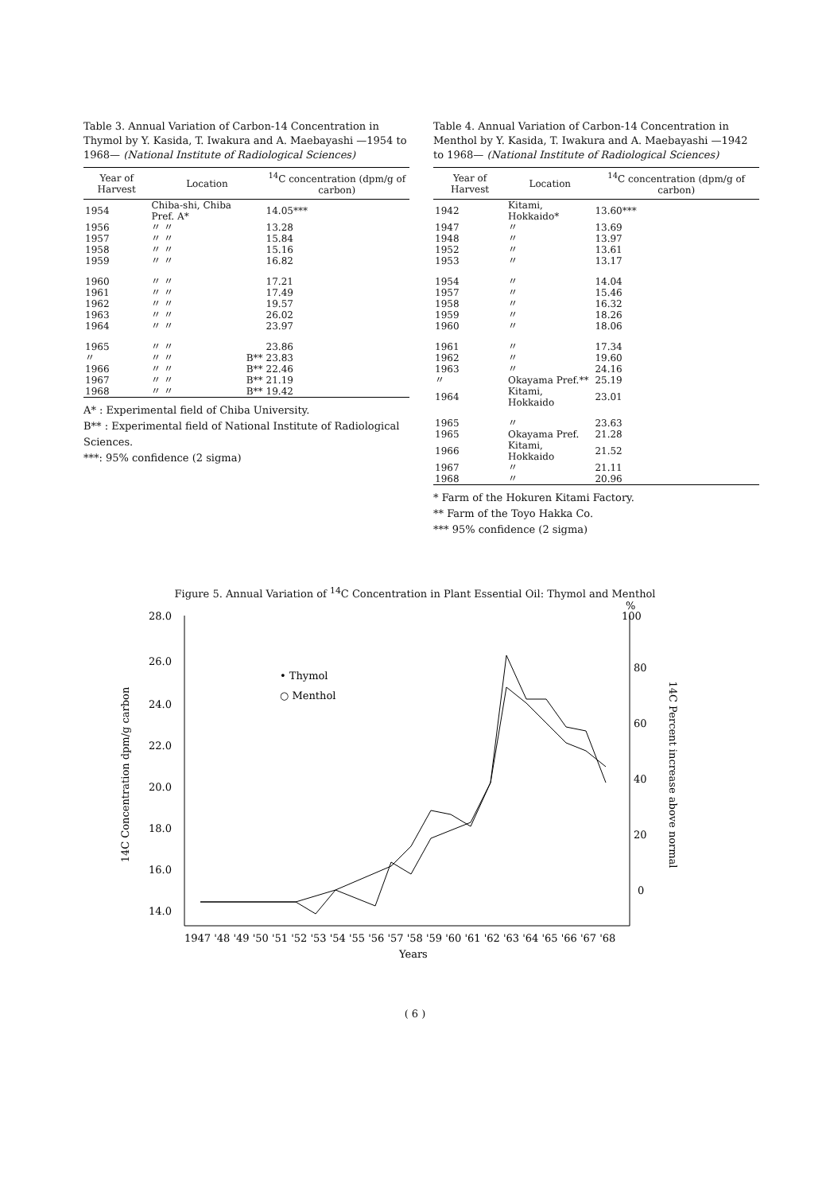Table 3. Annual Variation of Carbon-14 Concentration in Thymol by Y. Kasida, T. Iwakura and A. Maebayashi —1954 to 1968— (National Institute of Radiological Sciences)
| Year of Harvest | Location | | <sup>14</sup>C concentration (dpm/g of carbon) |
| --- | --- | --- | --- |
| 1954 | Chiba-shi, Chiba Pref. A* | | 14.05*** |
| 1956 | 〃 〃 | | 13.28 |
| 1957 | 〃 〃 | | 15.84 |
| 1958 | 〃 〃 | | 15.16 |
| 1959 | 〃 〃 | | 16.82 |
| 1960 | 〃 〃 | | 17.21 |
| 1961 | 〃 〃 | | 17.49 |
| 1962 | 〃 〃 | | 19.57 |
| 1963 | 〃 〃 | | 26.02 |
| 1964 | 〃 〃 | | 23.97 |
| 1965 | 〃 〃 | | 23.86 |
| 〃 | 〃 〃 | B** | 23.83 |
| 1966 | 〃 〃 | B** | 22.46 |
| 1967 | 〃 〃 | B** | 21.19 |
| 1968 | 〃 〃 | B** | 19.42 |
A* : Experimental field of Chiba University.
B** : Experimental field of National Institute of Radiological Sciences.
***: 95% confidence (2 sigma)
Table 4. Annual Variation of Carbon-14 Concentration in Menthol by Y. Kasida, T. Iwakura and A. Maebayashi —1942 to 1968— (National Institute of Radiological Sciences)
| Year of Harvest | Location | <sup>14</sup>C concentration (dpm/g of carbon) |
| --- | --- | --- |
| 1942 | Kitami, Hokkaido* | 13.60*** |
| 1947 | 〃 | 13.69 |
| 1948 | 〃 | 13.97 |
| 1952 | 〃 | 13.61 |
| 1953 | 〃 | 13.17 |
| 1954 | 〃 | 14.04 |
| 1957 | 〃 | 15.46 |
| 1958 | 〃 | 16.32 |
| 1959 | 〃 | 18.26 |
| 1960 | 〃 | 18.06 |
| 1961 | 〃 | 17.34 |
| 1962 | 〃 | 19.60 |
| 1963 | 〃 | 24.16 |
| 〃 | Okayama Pref.** | 25.19 |
| 1964 | Kitami, Hokkaido | 23.01 |
| 1965 | 〃 | 23.63 |
| 1965 | Okayama Pref. | 21.28 |
| 1966 | Kitami, Hokkaido | 21.52 |
| 1967 | 〃 | 21.11 |
| 1968 | 〃 | 20.96 |
* Farm of the Hokuren Kitami Factory.
** Farm of the Toyo Hakka Co.
*** 95% confidence (2 sigma)
Figure 5. Annual Variation of <sup>14</sup>C Concentration in Plant Essential Oil: Thymol and Menthol
28.0
26.0
24.0
22.0
20.0
18.0
16.0
14.0
%
100
80
60
40
20
0
• Thymol
○ Menthol
14C Concentration dpm/g carbon
14C Percent increase above normal
1947 '48 '49 '50 '51 '52 '53 '54 '55 '56 '57 '58 '59 '60 '61 '62 '63 '64 '65 '66 '67 '68
Years
( 6 )